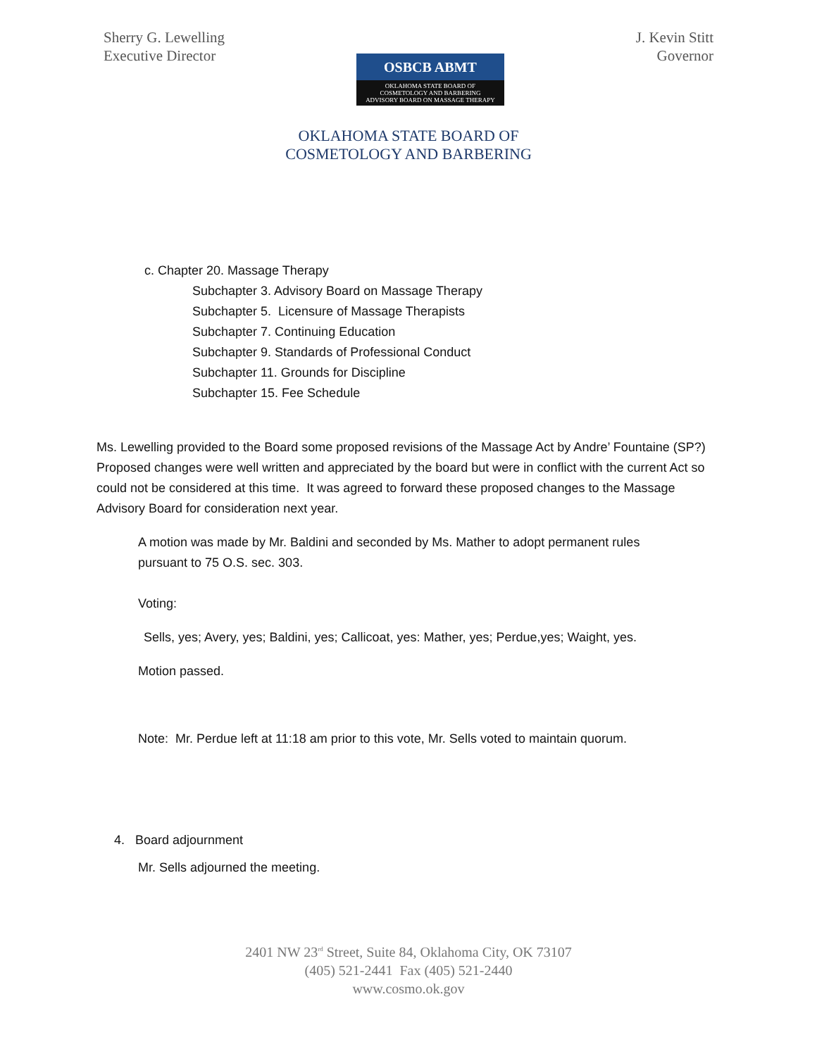Sherry G. Lewelling
Executive Director
OSBCB ABMT
OKLAHOMA STATE BOARD OF
COSMETOLOGY AND BARBERING
ADVISORY BOARD ON MASSAGE THERAPY
J. Kevin Stitt
Governor
OKLAHOMA STATE BOARD OF
COSMETOLOGY AND BARBERING
c. Chapter 20. Massage Therapy
Subchapter 3. Advisory Board on Massage Therapy
Subchapter 5. Licensure of Massage Therapists
Subchapter 7. Continuing Education
Subchapter 9. Standards of Professional Conduct
Subchapter 11. Grounds for Discipline
Subchapter 15. Fee Schedule
Ms. Lewelling provided to the Board some proposed revisions of the Massage Act by Andre’ Fountaine (SP?) Proposed changes were well written and appreciated by the board but were in conflict with the current Act so could not be considered at this time. It was agreed to forward these proposed changes to the Massage Advisory Board for consideration next year.
A motion was made by Mr. Baldini and seconded by Ms. Mather to adopt permanent rules
pursuant to 75 O.S. sec. 303.
Voting:
Sells, yes; Avery, yes; Baldini, yes; Callicoat, yes: Mather, yes; Perdue,yes; Waight, yes.
Motion passed.
Note: Mr. Perdue left at 11:18 am prior to this vote, Mr. Sells voted to maintain quorum.
4. Board adjournment
Mr. Sells adjourned the meeting.
2401 NW 23<sup>rd</sup> Street, Suite 84, Oklahoma City, OK 73107
(405) 521-2441 Fax (405) 521-2440
www.cosmo.ok.gov